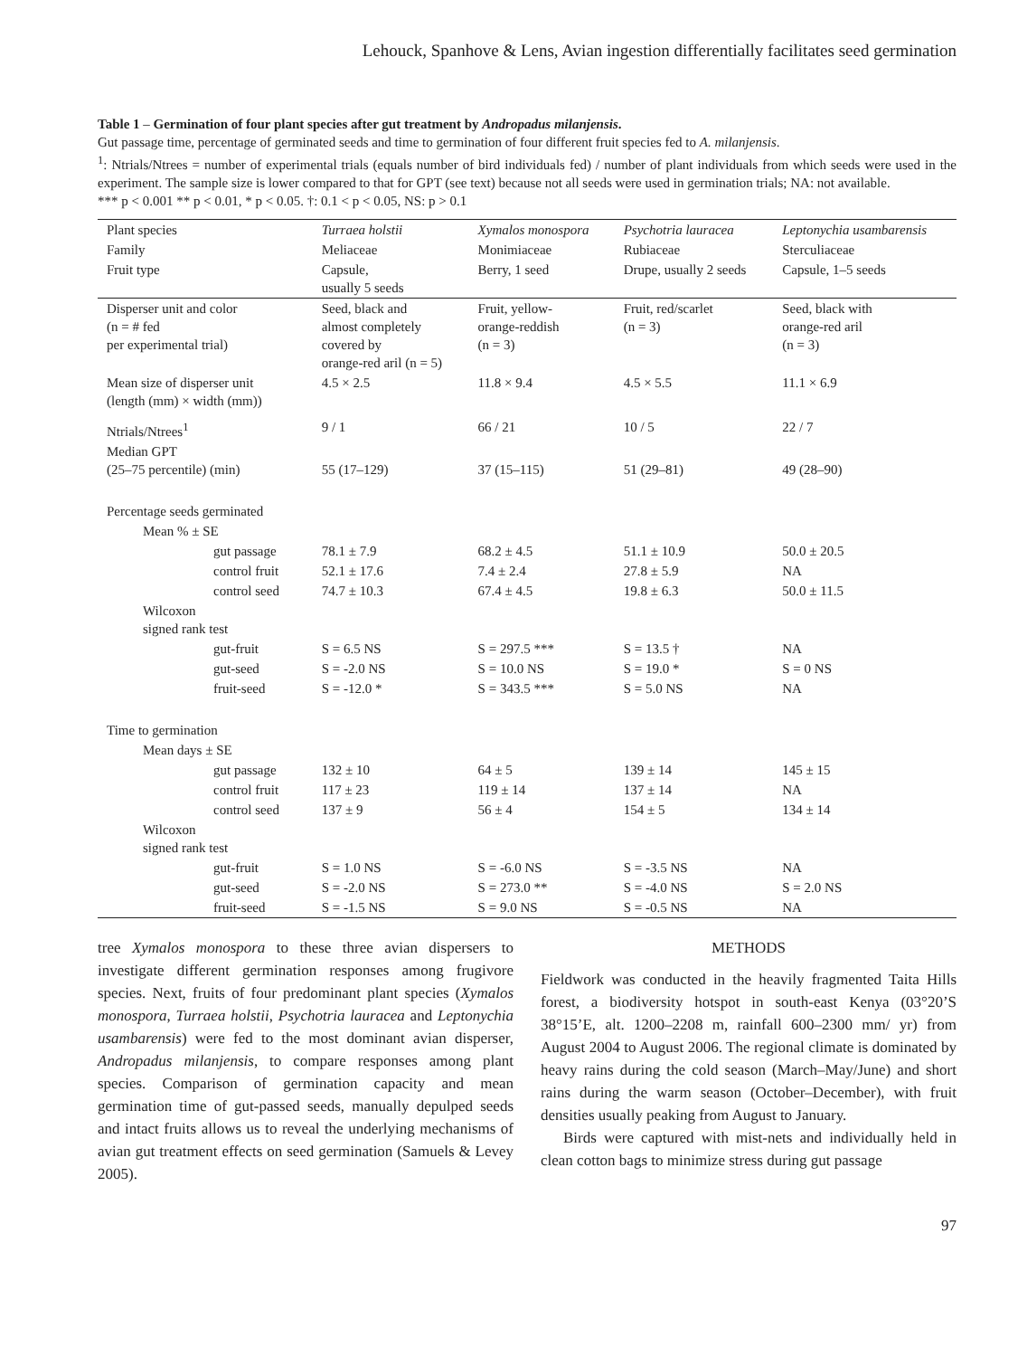Lehouck, Spanhove & Lens, Avian ingestion differentially facilitates seed germination
Table 1 – Germination of four plant species after gut treatment by Andropadus milanjensis.
Gut passage time, percentage of germinated seeds and time to germination of four different fruit species fed to A. milanjensis.
<sup>1</sup>: Ntrials/Ntrees = number of experimental trials (equals number of bird individuals fed) / number of plant individuals from which seeds were used in the experiment. The sample size is lower compared to that for GPT (see text) because not all seeds were used in germination trials; NA: not available.
*** p < 0.001 ** p < 0.01, * p < 0.05. †: 0.1 < p < 0.05, NS: p > 0.1
| Plant species | Turraea holstii | Xymalos monospora | Psychotria lauracea | Leptonychia usambarensis |
| Family | Meliaceae | Monimiaceae | Rubiaceae | Sterculiaceae |
| Fruit type | Capsule, usually 5 seeds | Berry, 1 seed | Drupe, usually 2 seeds | Capsule, 1–5 seeds |
| Disperser unit and color (n = # fed per experimental trial) | Seed, black and almost completely covered by orange-red aril (n = 5) | Fruit, yellow- orange-reddish (n = 3) | Fruit, red/scarlet (n = 3) | Seed, black with orange-red aril (n = 3) |
| Mean size of disperser unit (length (mm) × width (mm)) | 4.5 × 2.5 | 11.8 × 9.4 | 4.5 × 5.5 | 11.1 × 6.9 |
| Ntrials/Ntrees<sup>1</sup> | 9 / 1 | 66 / 21 | 10 / 5 | 22 / 7 |
| Median GPT (25–75 percentile) (min) | 55 (17–129) | 37 (15–115) | 51 (29–81) | 49 (28–90) |
| Percentage seeds germinated | | | | |
| Mean % ± SE | | | | |
| gut passage | 78.1 ± 7.9 | 68.2 ± 4.5 | 51.1 ± 10.9 | 50.0 ± 20.5 |
| control fruit | 52.1 ± 17.6 | 7.4 ± 2.4 | 27.8 ± 5.9 | NA |
| control seed | 74.7 ± 10.3 | 67.4 ± 4.5 | 19.8 ± 6.3 | 50.0 ± 11.5 |
| Wilcoxon signed rank test | | | | |
| gut-fruit | S = 6.5 NS | S = 297.5 *** | S = 13.5 † | NA |
| gut-seed | S = -2.0 NS | S = 10.0 NS | S = 19.0 * | S = 0 NS |
| fruit-seed | S = -12.0 * | S = 343.5 *** | S = 5.0 NS | NA |
| Time to germination | | | | |
| Mean days ± SE | | | | |
| gut passage | 132 ± 10 | 64 ± 5 | 139 ± 14 | 145 ± 15 |
| control fruit | 117 ± 23 | 119 ± 14 | 137 ± 14 | NA |
| control seed | 137 ± 9 | 56 ± 4 | 154 ± 5 | 134 ± 14 |
| Wilcoxon signed rank test | | | | |
| gut-fruit | S = 1.0 NS | S = -6.0 NS | S = -3.5 NS | NA |
| gut-seed | S = -2.0 NS | S = 273.0 ** | S = -4.0 NS | S = 2.0 NS |
| fruit-seed | S = -1.5 NS | S = 9.0 NS | S = -0.5 NS | NA |
tree Xymalos monospora to these three avian dispersers to investigate different germination responses among frugivore species. Next, fruits of four predominant plant species (Xymalos monospora, Turraea holstii, Psychotria lauracea and Leptonychia usambarensis) were fed to the most dominant avian disperser, Andropadus milanjensis, to compare responses among plant species. Comparison of germination capacity and mean germination time of gut-passed seeds, manually depulped seeds and intact fruits allows us to reveal the underlying mechanisms of avian gut treatment effects on seed germination (Samuels & Levey 2005).
METHODS
Fieldwork was conducted in the heavily fragmented Taita Hills forest, a biodiversity hotspot in south-east Kenya (03°20’S 38°15’E, alt. 1200–2208 m, rainfall 600–2300 mm/ yr) from August 2004 to August 2006. The regional climate is dominated by heavy rains during the cold season (March–May/June) and short rains during the warm season (October–December), with fruit densities usually peaking from August to January.
Birds were captured with mist-nets and individually held in clean cotton bags to minimize stress during gut passage
97